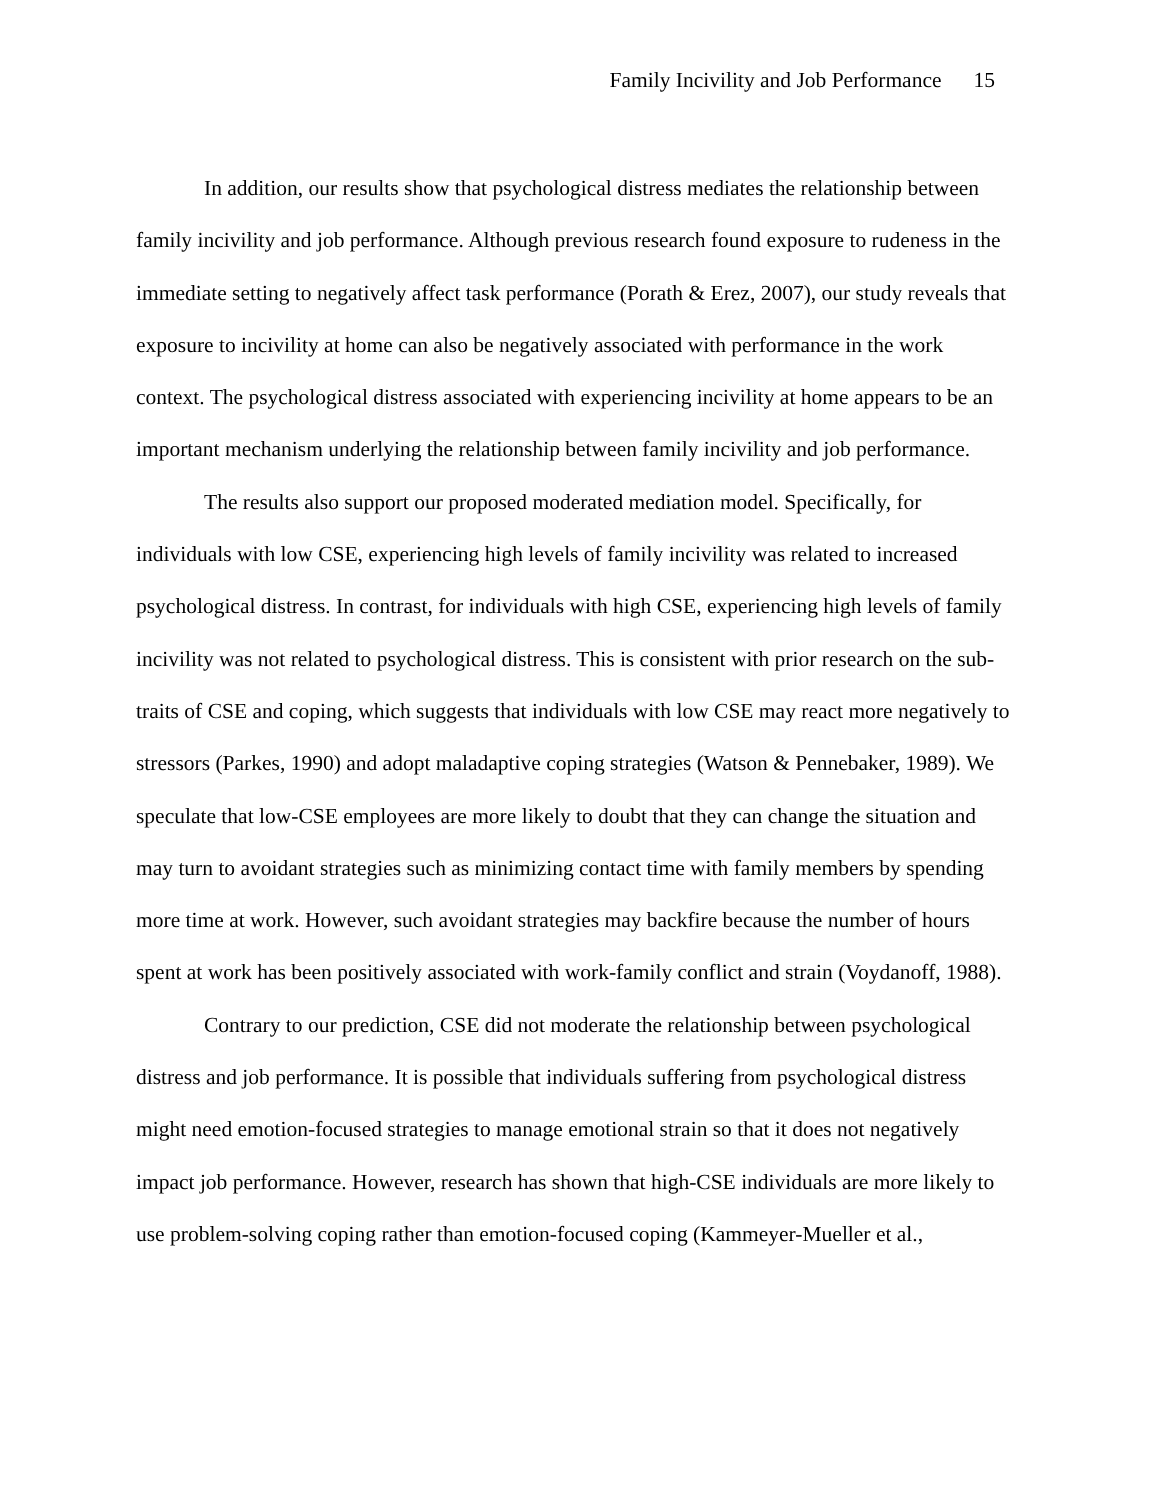Family Incivility and Job Performance 15
In addition, our results show that psychological distress mediates the relationship between family incivility and job performance. Although previous research found exposure to rudeness in the immediate setting to negatively affect task performance (Porath & Erez, 2007), our study reveals that exposure to incivility at home can also be negatively associated with performance in the work context. The psychological distress associated with experiencing incivility at home appears to be an important mechanism underlying the relationship between family incivility and job performance.
The results also support our proposed moderated mediation model. Specifically, for individuals with low CSE, experiencing high levels of family incivility was related to increased psychological distress. In contrast, for individuals with high CSE, experiencing high levels of family incivility was not related to psychological distress. This is consistent with prior research on the sub-traits of CSE and coping, which suggests that individuals with low CSE may react more negatively to stressors (Parkes, 1990) and adopt maladaptive coping strategies (Watson & Pennebaker, 1989). We speculate that low-CSE employees are more likely to doubt that they can change the situation and may turn to avoidant strategies such as minimizing contact time with family members by spending more time at work. However, such avoidant strategies may backfire because the number of hours spent at work has been positively associated with work-family conflict and strain (Voydanoff, 1988).
Contrary to our prediction, CSE did not moderate the relationship between psychological distress and job performance. It is possible that individuals suffering from psychological distress might need emotion-focused strategies to manage emotional strain so that it does not negatively impact job performance. However, research has shown that high-CSE individuals are more likely to use problem-solving coping rather than emotion-focused coping (Kammeyer-Mueller et al.,